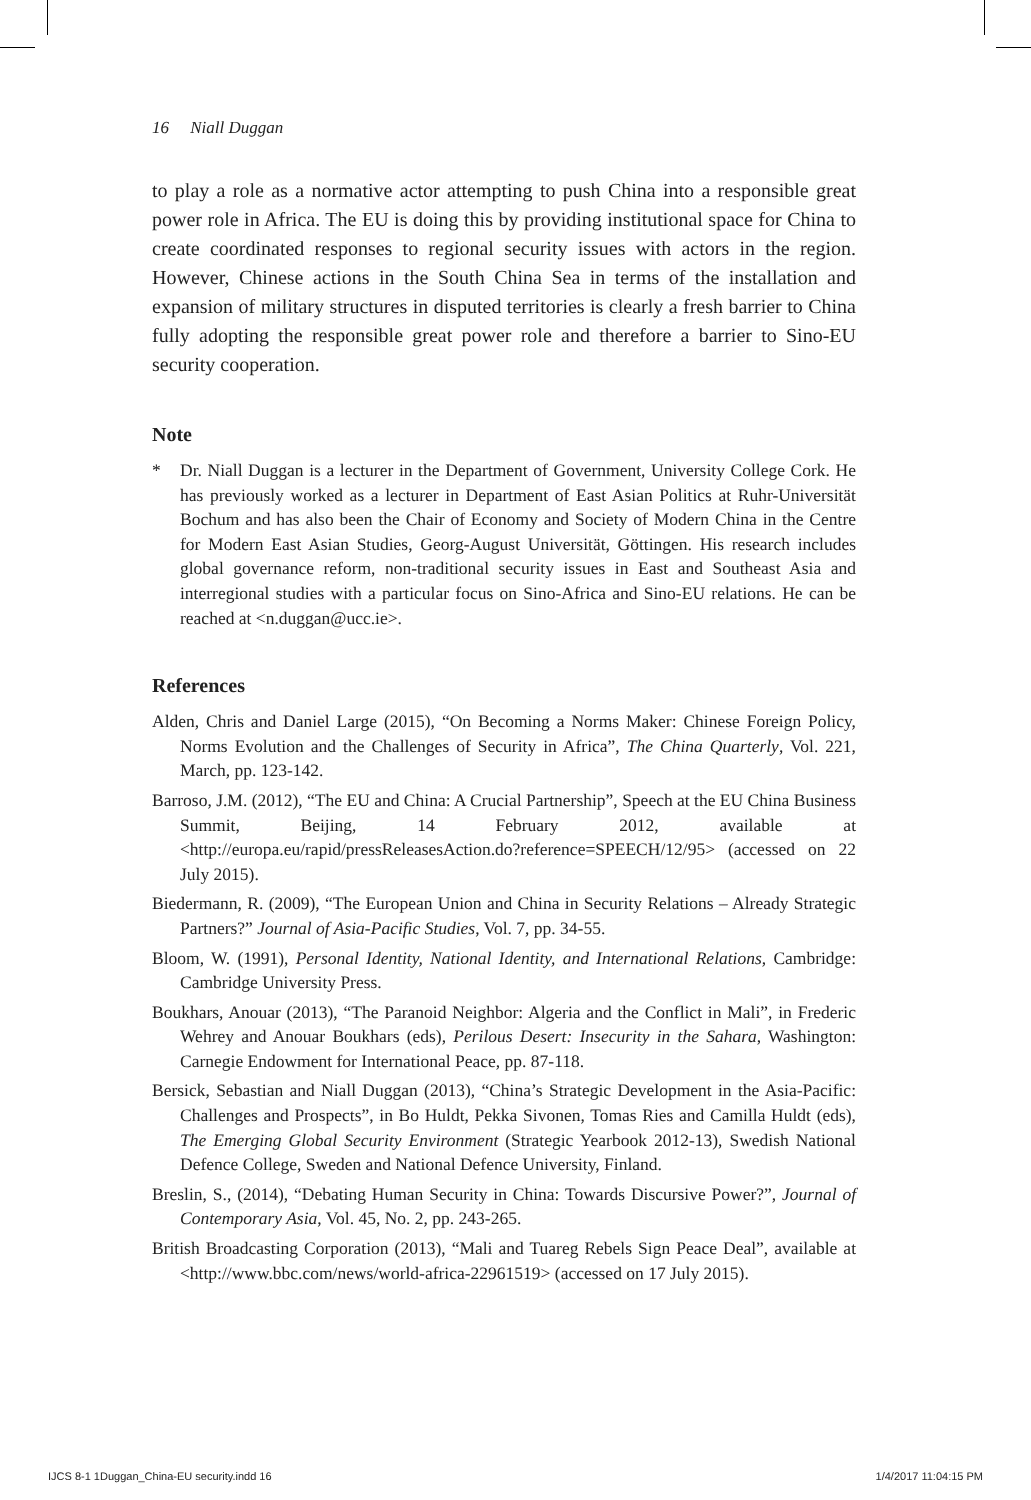16 Niall Duggan
to play a role as a normative actor attempting to push China into a responsible great power role in Africa. The EU is doing this by providing institutional space for China to create coordinated responses to regional security issues with actors in the region. However, Chinese actions in the South China Sea in terms of the installation and expansion of military structures in disputed territories is clearly a fresh barrier to China fully adopting the responsible great power role and therefore a barrier to Sino-EU security cooperation.
Note
* Dr. Niall Duggan is a lecturer in the Department of Government, University College Cork. He has previously worked as a lecturer in Department of East Asian Politics at Ruhr-Universität Bochum and has also been the Chair of Economy and Society of Modern China in the Centre for Modern East Asian Studies, Georg-August Universität, Göttingen. His research includes global governance reform, non-traditional security issues in East and Southeast Asia and interregional studies with a particular focus on Sino-Africa and Sino-EU relations. He can be reached at <n.duggan@ucc.ie>.
References
Alden, Chris and Daniel Large (2015), “On Becoming a Norms Maker: Chinese Foreign Policy, Norms Evolution and the Challenges of Security in Africa”, The China Quarterly, Vol. 221, March, pp. 123-142.
Barroso, J.M. (2012), “The EU and China: A Crucial Partnership”, Speech at the EU China Business Summit, Beijing, 14 February 2012, available at <http://europa.eu/rapid/pressReleasesAction.do?reference=SPEECH/12/95> (accessed on 22 July 2015).
Biedermann, R. (2009), “The European Union and China in Security Relations – Already Strategic Partners?” Journal of Asia-Pacific Studies, Vol. 7, pp. 34-55.
Bloom, W. (1991), Personal Identity, National Identity, and International Relations, Cambridge: Cambridge University Press.
Boukhars, Anouar (2013), “The Paranoid Neighbor: Algeria and the Conflict in Mali”, in Frederic Wehrey and Anouar Boukhars (eds), Perilous Desert: Insecurity in the Sahara, Washington: Carnegie Endowment for International Peace, pp. 87-118.
Bersick, Sebastian and Niall Duggan (2013), “China’s Strategic Development in the Asia-Pacific: Challenges and Prospects”, in Bo Huldt, Pekka Sivonen, Tomas Ries and Camilla Huldt (eds), The Emerging Global Security Environment (Strategic Yearbook 2012-13), Swedish National Defence College, Sweden and National Defence University, Finland.
Breslin, S., (2014), “Debating Human Security in China: Towards Discursive Power?”, Journal of Contemporary Asia, Vol. 45, No. 2, pp. 243-265.
British Broadcasting Corporation (2013), “Mali and Tuareg Rebels Sign Peace Deal”, available at <http://www.bbc.com/news/world-africa-22961519> (accessed on 17 July 2015).
IJCS 8-1 1Duggan_China-EU security.indd 16 1/4/2017 11:04:15 PM